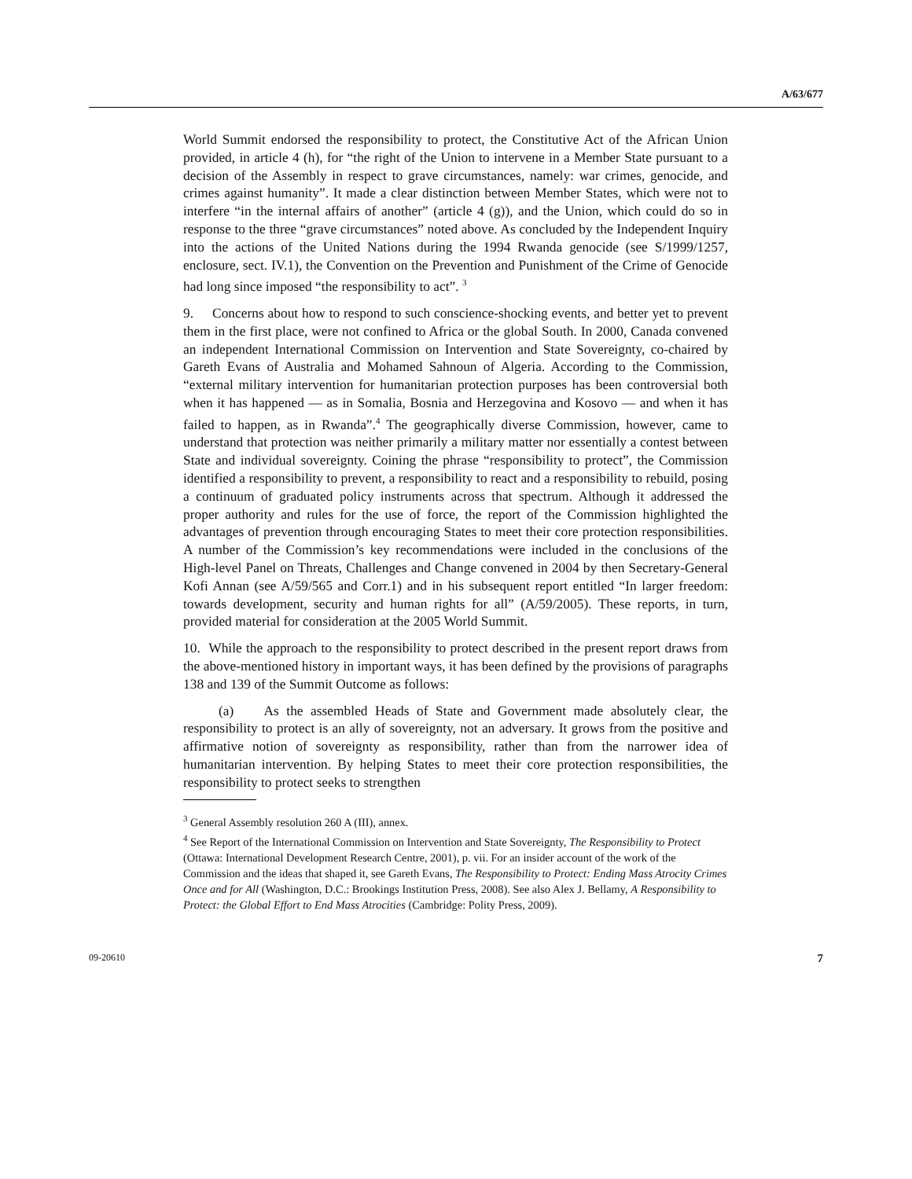A/63/677
World Summit endorsed the responsibility to protect, the Constitutive Act of the African Union provided, in article 4 (h), for “the right of the Union to intervene in a Member State pursuant to a decision of the Assembly in respect to grave circumstances, namely: war crimes, genocide, and crimes against humanity”. It made a clear distinction between Member States, which were not to interfere “in the internal affairs of another” (article 4 (g)), and the Union, which could do so in response to the three “grave circumstances” noted above. As concluded by the Independent Inquiry into the actions of the United Nations during the 1994 Rwanda genocide (see S/1999/1257, enclosure, sect. IV.1), the Convention on the Prevention and Punishment of the Crime of Genocide had long since imposed “the responsibility to act”. <sup>3</sup>
9. Concerns about how to respond to such conscience-shocking events, and better yet to prevent them in the first place, were not confined to Africa or the global South. In 2000, Canada convened an independent International Commission on Intervention and State Sovereignty, co-chaired by Gareth Evans of Australia and Mohamed Sahnoun of Algeria. According to the Commission, “external military intervention for humanitarian protection purposes has been controversial both when it has happened — as in Somalia, Bosnia and Herzegovina and Kosovo — and when it has failed to happen, as in Rwanda”.<sup>4</sup> The geographically diverse Commission, however, came to understand that protection was neither primarily a military matter nor essentially a contest between State and individual sovereignty. Coining the phrase “responsibility to protect”, the Commission identified a responsibility to prevent, a responsibility to react and a responsibility to rebuild, posing a continuum of graduated policy instruments across that spectrum. Although it addressed the proper authority and rules for the use of force, the report of the Commission highlighted the advantages of prevention through encouraging States to meet their core protection responsibilities. A number of the Commission’s key recommendations were included in the conclusions of the High-level Panel on Threats, Challenges and Change convened in 2004 by then Secretary-General Kofi Annan (see A/59/565 and Corr.1) and in his subsequent report entitled “In larger freedom: towards development, security and human rights for all” (A/59/2005). These reports, in turn, provided material for consideration at the 2005 World Summit.
10. While the approach to the responsibility to protect described in the present report draws from the above-mentioned history in important ways, it has been defined by the provisions of paragraphs 138 and 139 of the Summit Outcome as follows:
(a) As the assembled Heads of State and Government made absolutely clear, the responsibility to protect is an ally of sovereignty, not an adversary. It grows from the positive and affirmative notion of sovereignty as responsibility, rather than from the narrower idea of humanitarian intervention. By helping States to meet their core protection responsibilities, the responsibility to protect seeks to strengthen
<sup>3</sup> General Assembly resolution 260 A (III), annex.
<sup>4</sup> See Report of the International Commission on Intervention and State Sovereignty, The Responsibility to Protect (Ottawa: International Development Research Centre, 2001), p. vii. For an insider account of the work of the Commission and the ideas that shaped it, see Gareth Evans, The Responsibility to Protect: Ending Mass Atrocity Crimes Once and for All (Washington, D.C.: Brookings Institution Press, 2008). See also Alex J. Bellamy, A Responsibility to Protect: the Global Effort to End Mass Atrocities (Cambridge: Polity Press, 2009).
09-20610 7